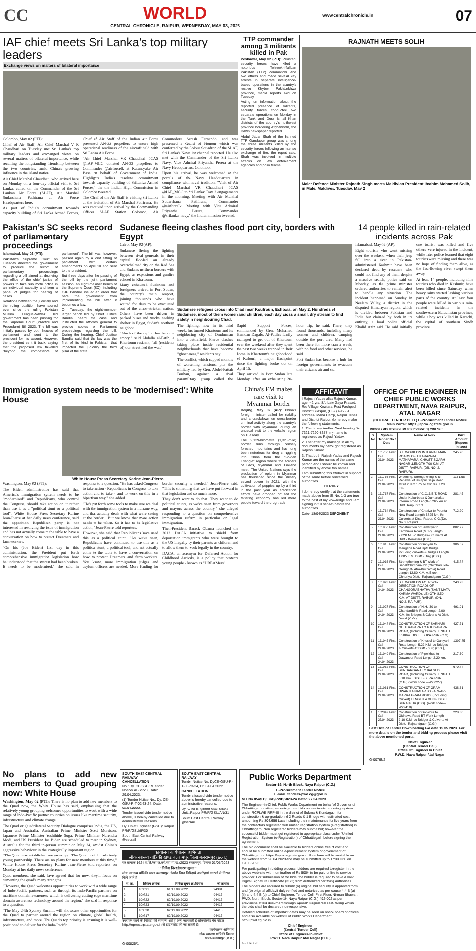CC
WORLD
CENTRAL CHRONICLE, RAIPUR, WEDNESDAY, MAY 03, 2023
www.centralchronicle.in
07
IAF chief meets Sri Lanka's top military leaders
Exchange views on matters of bilateral importance
Colombo, May 02 (PTI):
Chief of Air Staff, Air Chief Marshal V R Chaudhari on Tuesday met Sri Lanka's top military leaders and exchanged views on several matters of bilateral importance, while recalling the longstanding friendship between the two countries, amid China's growing influence in the island nation.
Air Chief Marshal Chaudhari, who arrived here on Monday on a four-day official visit to Sri Lanka, called on the Commander of the Sri Lankan Air Force (SLAF), Air Marshal Sudarshana Pathirana at Air Force Headquarters here.
As part of India's commitment towards capacity building of Sri Lanka Armed Forces, Chief of Air Staff of the Indian Air Force presented AN-32 propellers to ensure high operational readiness of the aircraft held with Sri Lanka Air Force.
"Air Chief Marshal VR Chaudhari #CAS @IAF_MCC donated AN-32 propellers to Commander @airforcelk at Katunayake Air Base on behalf of Government of India. Highlights India's resolute commitment towards capacity building of SriLanka Armed Forces," the the Indian High Commission in Colombo tweeted.
The Chief of the Air Staff is visiting Sri Lanka at the invitation of Air Marshal Pathirana. He was received upon arrival by the Commanding Officer SLAF Station Colombo, Air Commodore Suresh Fernando, and was presented a Guard of Honour which was conferred by the Colour Squadron of the SLAF, Sri Lanka's News 1st channel reported. He also met with the Commander of the Sri Lanka Navy, Vice Admiral Priyantha Perera at the Navy Headquarters, Colombo.
Upon his arrival, he was welcomed at the portals of the Navy Headquarters in compliance with naval tradition. "Visit of Air Chief Marshal VR Chaudhari #CAS @IAF_MCC to Sri Lanka: Day 2 engagements in the morning. Meeting with Air Marshal Sudarshana Pathirana, Commander @airforcelk. Meeting with Vice Admiral Priyantha Perera, Commander @srilanka_navy," the Indian mission tweeted.
TTP commander among 3 militants killed in Pak
Peshawar, May 02 (PTI): Pakistani security forces have killed a notorious Tehreek-i-Taliban Pakistan (TTP) commander and two others and made several key arrests in separate intelligence-based operations in the country's restive Khyber Pakhtunkhwa province, media reports said on Tuesday
Acting on information about the reported presence of militants, security forces conducted two separate operations on Monday in the Tank and Dera Ismail Khan districts of the country's northwest province bordering Afghanistan, the Dawn newspaper reported.
Abdul Jabar Shah of the banned TTP Gandapur group was among the three militants killed by the security forces following an intense exchange of fire, the report said. Shah was involved in multiple attacks on law enforcement agencies and polio teams.
RAJNATH MEETS SOLIH
Male: Defence Minister Rajnath Singh meets Maldivian President Ibrahim Mohamed Solih, in Male, Maldives, Tuesday, May 2
Pakistan's SC seeks record of parliamentary proceedings
Islamabad, May 02 (PTI):
Pakistan's Supreme Court on Tuesday directed the government to produce the record of parliamentary proceedings regarding a bill aimed at depriving the office of the chief justice of powers to take suo motu notice in an individual capacity and form a panel of judges for hearing of cases.
Relations between the judiciary and the ruling coalition have soured ever since the ruling Pakistan Muslim League-Nawaz led government has been pushing for the Supreme Court (Practice and Procedure) Bill 2023. The bill was initially passed by both houses of parliament and sent to the president for his assent. However, the president sent it back, saying that the proposed law travelled "beyond the competence of parliament". The bill was, however, passed again by a joint sitting of parliament with certain amendments on April 10 and sent to the president.
But three days after the passing of the bill by the joint parliament session, an eight-member bench of the Supreme Court (SC), including CJP Bandial, issued an order that bars the government from implementing the bill after it becomes a law.
On Tuesday, the eight-member larger bench led by Chief Justice Bandial heard the case and instructed the attorney general to provide copies of Parliament proceedings regarding the bill. During the hearing, Chief Justice Bandial said that the law was the first of its kind in Pakistan that impacted the judiciary the third pillar of the state.
Sudanese fleeing clashes flood port city, borders with Egypt
Cairo, May 02 (AP):
Sudanese fleeing the fighting between rival generals in their capital flooded an already overwhelmed city on the Red Sea and Sudan's northern borders with Egypt, as explosions and gunfire echoed in Khartoum.
Many exhausted Sudanese and foreigners arrived in Port Sudan, the country's main seaport, joining thousands who have waited for days to be evacuated out of the chaos-stricken nation. Others have been driven in packed buses and trucks, seeking shelter in Egypt, Sudan's northern neighbor.
"Much of the capital has become empty," said Abdalla al-Fatih, a Khartoum resident, "all (residents of) our street fled the war."
Sudanese refugees cross into Chad near Koufroun, Echbara, on May 2. Hundreds of Sudanese, most of them women and children, each day cross a small, dry stream to find safety in neighbouring Chad.
The fighting, now in its third week, has turned Khartoum and its neighboring city of Omdurman into a battlefield. Fierce clashes taking place inside residential neighborhoods that have become "ghost areas," residents say.
The conflict, which capped months of worsening tensions, pits the military, led by Gen. Abdel-Fattah Burhan, against a rival paramilitary group called the Rapid Support Forces, commanded by Gen. Mohamed Hamdan Dagalo. Al-Fatih's family managed to get out of Khartoum over the weekend after they spent the past two weeks trapped in their home in Khartoum's neighborhood of Kafouri, a major flashpoint since the fighting broke out on April 15.
They arrived in Port Sudan late Monday, after an exhausting 20-hour trip, he said. There, they found thousands, including many women and children, camping outside the port area. Many had been there for more than a week, with no food and other services, he said.
Port Sudan has become a hub for foreign governments to evacuate their citizens air and sea.
14 people killed in rain-related incidents across Pak
Islamabad, May 02 (AP):
Eight tourists who went missing over the weekend when their jeep fell into a river in Pakistan-administered Kashmir have been declared dead by rescuers who could not find any of them despite a massive search, police said on Monday, as the prime minister ordered authorities to remain alert to handle any situation. The incident happened on Sunday in Neelam Valley, a district in the disputed Himalayan region, which is divided between Pakistan and India but claimed by both in its entirety, a local police official Khalid Aziz said. He said initially one tourist was killed and five others were injured in the incident, while later police learned that eight tourists were missing and there was no hope of finding them alive, as the fast-flowing river swept them away.
At least 14 people, including nine tourists who died in Kashmir, have been killed since Saturday when heavy rains started lashing various parts of the country. At least four people were killed in various rain-related incidents in the southwestern Baluchistan province, while a boy was killed in Karachi, the capital of southern Sindh province.
Immigration system needs to be 'modernised': White House
White House Press Secretary Karine Jean-Pierre.
Washington, May 02 (PTI):
The Biden administration has said that America's immigration system needs to be "modernised" and Republicans, who control the Congress, should take action on it rather than use it as a "political stunt or a political tool". White House Press Secretary Karine Jean-Pierre at her daily news conference, said the opposition Republican party is not interested in resolving the issue of immigration and has not actually come to the table to have a conversation on how to protect Dreamers and farmworkers.
"On his (Joe Biden) first day in this administration, the President put forth comprehensive immigration legislation...how he understood that the system had been broken. It needs to be modernised," she said in response to a question. "He has asked Congress to take action - Republicans in Congress to take action and to take - and to work on this in a bipartisan way," she added.
"He's put forth some tools to make sure we deal with the immigration system in a humane way, and that actually deals with what we're seeing at the border... But we know that more action needs to be taken. So it has to be legislative action," Jean-Pierre told reporters.
However, she said that Republicans have used this as a political stunt. "As we've seen, Republicans have continued to use this as a political stunt, a political tool, and not actually come to the table to have a conversation on how to protect Dreamers and farm workers. You know, more immigration judges and asylum officers are needed. More funding for border security is needed," Jean-Pierre said. "This is something that we have put forward in that legislation and so much more.
They don't want to do that. They want to do political stunts, as we've seen from governors and mayors across the country," she alleged responding to a question on comprehensive immigration reform in particular on legal immigration.
Then-President Barack Obama launched the 2012 DACA initiative to shield from deportation immigrants who were brought to the US illegally by their parents as children and to allow them to work legally in the country.
DACA, an acronym for Deferred Action for Childhood Arrivals, is a policy that protects young people - known as "DREAMers".
China's FM makes rare visit to Myanmar border
Beijing, May 02 (AP): China's foreign minister called for stability and a crackdown on cross-border criminal activity along the country's border with Myanmar, during an unusual visit to the volatile region on Tuesday.
The 2,129-kilometre (1,323-mile) border runs through densely forested mountains and has long been notorious for drug smuggling into China from the "Golden Triangle" region where the borders of Laos, Myanmar and Thailand meet. The United Nations says the production of opium in Myanmar has flourished since the military seized power in 2021, with the cultivation of poppies up by a third in the past year as eradication efforts have dropped off and the faltering economy has led more people toward the drug trade.
AFFIDAVIT
I Rajesh Yadav alias Rajesh Kumar, age -42 yrs, S/o Late Gaya Prasad, R/o Village Kewtara, Post Pachpedi, District Bilaspur, (C.G.) 495551, address- Mana Camp, Raipur Tehsil and District Raipur, do hereby make the following statements:
1. That in my Aadhar Card bearing No. 7321-7290-8357, my name is registered as Rajesh Yadav.
2. That after my marriage in all my documents my name got registered as Rajesh Kumar.
3. That both Rajesh Yadav and Rajesh Kumar are the names of the same person and I should be known and identified by above two names.
I am submitting this affidavit in support of the same before concerned authorities.
CERTIFY
I do hereby certify that the statements made above from Sl. No. 1-3 are true to the best of my knowledge and I am signing in full senses before the authorities.
Date- 18/04/2023 DEPONENT
OFFICE OF THE ENGINEER IN CHIEF PUBLIC WORKS DEPARTMENT, NAVA RAIPUR, ATAL NAGAR
(CENTRAL TENDER CELL) E-Procurement Tender Notice
Main Portal: https://eproc.cgstate.gov.in
Tenders are invited for the Following works:-
| S. No | System Tender No./ Date | Name of Work | PAC Amount (Rupees in lacs) |
| --- | --- | --- | --- |
| 1 | 131756 First Call 21.04.2023 | B.T. WORK ON INTERNAL MAIN ROADS OF TIKARAPARA, MATHAPARA, CHHATTISGARH NAGAR ,LENGTH 7.00 K.M. AT DISTT. RAIPUR. (DN. NO. 2, RAIPUR). | 245.28 |
| 2 | 131766 First Call 21.04.2023 | Widening, Strengthening & BT Renewal of Uslapur Daija Road MDR in Km 17/2 to 23/10 = 7.20 Km. | 1131.58 |
| 3 | 131767 First Call 21.04.2023 | Construction of C.C. & B.T. ROAD Under Kukurbeda & Dumartalab Internal Road Length-6.265 km at Distt. Raipur C.G. | 281.45 |
| 4 | 131764 First Call 21.04.2023 | Construction of Cheriya to Pounta New Road Length 3.825 km. i/c. Culverts at Distt. Raipur, C.G.(Dn. No.3, Raipur). | 712.20 |
| 5 | 131956 First Call 24.04.2023 | Construction of Semariya to Karchuwa Road (MDR) Length 7.02K.M. I/c Bridges & Culverts At Distt.- Bemetara (C.G.). | 802.27 |
| 6 | 131915 First Call 24.04.2023 | Construction of Ganiyari to Mangatta Road Upto Bridge including culverts & Bridges Length 1.885 K.M. Distt.- Durg (C.G.) | 306.07 |
| 7 | 131916 First Call 24.04.2023 | Strengthening & BT Work of SadakChirchari-Job (Chirchari Job- Gerughat- Atra-Buchatola) Road Length 12.80 K.M. At Block Chhuriya Distt.- Rajnandgaon (C.G.) | 415.88 |
| 8 | 131923 First Call 24.04.2023 | B.T. WORK ON FOUR WAY DIRECTION ROADS OF CHANGORABHATHA (SANT MATA KARMA WARD), LENGTH 8.50 K.M. AT DISTT. RAIPUR. (DN. NO.2, RAIPUR). | 243.93 |
| 9 | 131927 First Call 24.04.2023 | Construction of N.H. -30 to ChandanBirhi Road Length-2.00 K.M. I/c Bridges & Culverts At Distt.- Balod (C.G.). | 491.91 |
| 10 | 131948 First Call 24.04.2023 | CONSTRUCTION OF SARHARI GHUTRAPARA TO BHUIYAPARA ROAD, (Including Culvert) LENGTH 3.50Km. DISTT. SURAJPUR (C.G). | 427.51 |
| 11 | 131945 First Call 24.04.2023 | Construction of Khursul to Ganiyari Road Length 5.22 K.M. I/c Bridges & Culverts At Distt.- Durg (C.G.), | 1397.85 |
| 12 | 131949 First Call 24.04.2023 | Construction of Piperkhuti to Dawanpur Road Length 2.20 km. | 217.30 |
| 13 | 131962 First Call 24.04.2023 | CONSTRUCTION OF SUNDARGANJ TO BALSEDI ROAD, (Including Culvert) LENGTH 5.10 Km., DISTT.-SURAJPUR (C.G.) (Work code —W22227). | 670.84 |
| 14 | 131961 First Call 24.04.2023 | CONSTRUCTION OF GRAM DWARIKA NAGAR TO FALWAR- MARRA GRAM ROAD, (Including Culvert) LENGTH 4.00 Km. DISTT. SURAJPUR (C.G). (Work code—W22418) | 438.61 |
| 15 | 132042 First Call 25.04.2023 | Construction of Gopalpur to Gidhawa Road BT Work Length 2.10 K.M. I/c Bridges & Culverts At Distt.- Rajnandgaon (C.G.) | 228.38 |
Last Date of Tender Downloading For date 15.05.2023. For more details on the tender and bidding process please visit the above mentioned portal.
Chief Engineer
(Central Tender Cell)
Office Of Engineer In Chief
P.W.D. Nava Raipur Atal Nagar
G-00763/2
No plans to add new members to Quad grouping now: White House
Washington, May 02 (PTI): There is no plan to add new members to the Quad now, the White House has said, emphasising that the relatively young grouping welcomes opportunities to work with a wide range of Indo-Pacific partner countries on issues like maritime security, infrastructure and climate change.
The Quad or Quadrilateral Security Dialogue comprises India, the US, Japan and Australia. Australian Prime Minister Scott Morrison, Japanese Prime Minister Yoshihide Suga, Prime Minister Narendra Modi, and US President Joe Biden are scheduled to meet in Sydney, Australia for the third in-person summit on May 24, amidst China's aggressive behaviour in the strategically important region.
"The Quad was established two years ago. The Quad is still a relatively young partnership. There are no plans for new members at this time," White House Press Secretary Karine Jean-Pierre told reporters on Monday at her daily news conference.
Quad members, she said, have agreed that for now, they'll focus on cementing the quad's many strengths.
"However, the Quad welcomes opportunities to work with a wide range of Indo-Pacific partners, such as through its Indo-Pacific partners on maritime domain awareness, which is delivering cutting edge maritime domain awareness technology around the region," she said in response to a question.
"The May 24th Sydney Summit will showcase other opportunities for the Quad to partner around the region on climate, global health, infrastructure, and more. The Quad's top priority is ensuring it is well-positioned to deliver for the Indo-Pacific.
SOUTH EAST CENTRAL RAILWAY
CANCELLATION
No.: Dy. CE/GSU/R/Tender Notice/ ABSS/23, Date: 29.04.2023.
(1) Tender Notice No.: Dy. CE-GSU-R-T-02-23-24, Date: 02.04.2023.
Tender issued vide tender notice above, is hereby cancelled due to administrative reasons.
Dy. Chief Engineer (GSU)/ Raipur. PR/R/GSU/IP/30
South East Central Railway @secrail
SOUTH EAST CENTRAL RAILWAY
Tender Notice No. DyCE-GSU-R-T-03-23-24, Dt. 04.04.2022
CANCELLATION
Tenders issued vide tender notice above is hereby cancelled due to administrative reasons.
Dy. Chief Engineer Gati Shakti Unit., Raipur PR/R/GSU/AN/31
South East Central Railway @secrail
कार्यालय कार्यपालन अभियंता
लोक स्वास्थ्य यांत्रिकी खण्ड बलरामपुर जिला बलरामपुर (छ.ग.)
पत्र क्रमांक 1624 व.लेि./का.ज./लो.स्वा.यां.ख./2023 बलरामपुर, दिनांक 01/05/2023
:: निविदा निरस्तीकरण सूचना ::
लोक स्वास्थ्य यांत्रिकी खण्ड बलरामपुर अंतर्गत निम्न निविदायें अपरिहार्य कारणों से निरस्त किये जाते हैं।
| स. क्र. | सिस्टम क्रमांक | निविदा सूचना क्र./दिनांक | जी क्रमांक |
| --- | --- | --- | --- |
| 1 | 109691 | 61/17.09.2022 | 94381 |
| 2 | 109821 | 62/19.09.2022 | 94415 |
| 3 | 109822 | 62/19.09.2022 | 94415 |
| 4 | 109823 | 62/19.09.2022 | 94415 |
| 5 | 109828 | 62/19.09.2022 | 94415 |
| 6 | 109817 | 62/19.09.2022 | 94415 |
उपरोक्त कार्य की निविदा की सामान्य शर्तें व अन्य जानकारी ई-प्रोक्योरमेंट वेब पोर्टल http://eproc.cgstate.gov.in से डाउनलोड की जा सकती है।
कार्यपालन अभियंता
लोक स्वास्थ्य यांत्रिकी विभाग
खण्ड-बलरामपुर (छ.ग.)
G-00825/1
Public Works Department
Sector-19, North Block, Naya Raipur (C.G.)
E-Procurement Tender Notice
E-mail : tenders-pwd.cg@gov.in
NIT No.054/TC/EinC/PWD/2023-24 Dated 27.04.2023
The Engineer-in-Chief, Public Works Department on behalf of Governor of Chhattisgarh invites percentage rate bids on electronic tendering system under RCPLWE RRP-III in the district of Sukma & Kondagaon for construction & up-gradation of 2 Roads & 1 Bridge with estimated cost amounting Rs 804.656 Lacs including their maintenance for five years from the contractors registered with unified registration system (e-registration) in Chhattisgarh. Non registered bidders may submit bid; however the successful bidder must get registered in appropriate class under "Unified Registration System (e-Registration) of Chhattisgarh before signing the agreement.
The bid document shall be available to bidders online free of cost and should be submitted online e-procurement system of government of Chhattisgarh in https://eproc.cgstate.gov.in. Bids form will be available on the website from 28.04.2023 and may be submitted up to 17:00 Hrs. on 19.05.2023
For participating in bidding process, bidders are required to register in the above web-site with nominal fee of Rs 500/- to be paid online to service provider. For submission of the bids, the bidder is required to have a valid Digital Signature Certificate (DSC) from authorized certifying authorities.
The bidders are required to submit (a) original bid security in approved form and (b) original affidavit duly verified and notarized as per clause 4.4 B (a) (ii) and 4.4 B (c) to Chief Engineer, Tender Cell, First Floor, Nirman Bhawan, PWD, North Block, Sector-19, Naya Raipur (C.G.) 492-002 as per provisions of bid document through Speed/ Registered post, failing which the bids shall be declared non-responsive.
Detailed schedule of important dates may be seen on notice board of offices and also available on website of Public Works Department http://pwd.cg.nic.in
Chief Engineer
(Central Tender Cell)
Office of Engineer-In-Chief
P.W.D. Nava Raipur Atal Nagar (C.G.)
G-00786/3